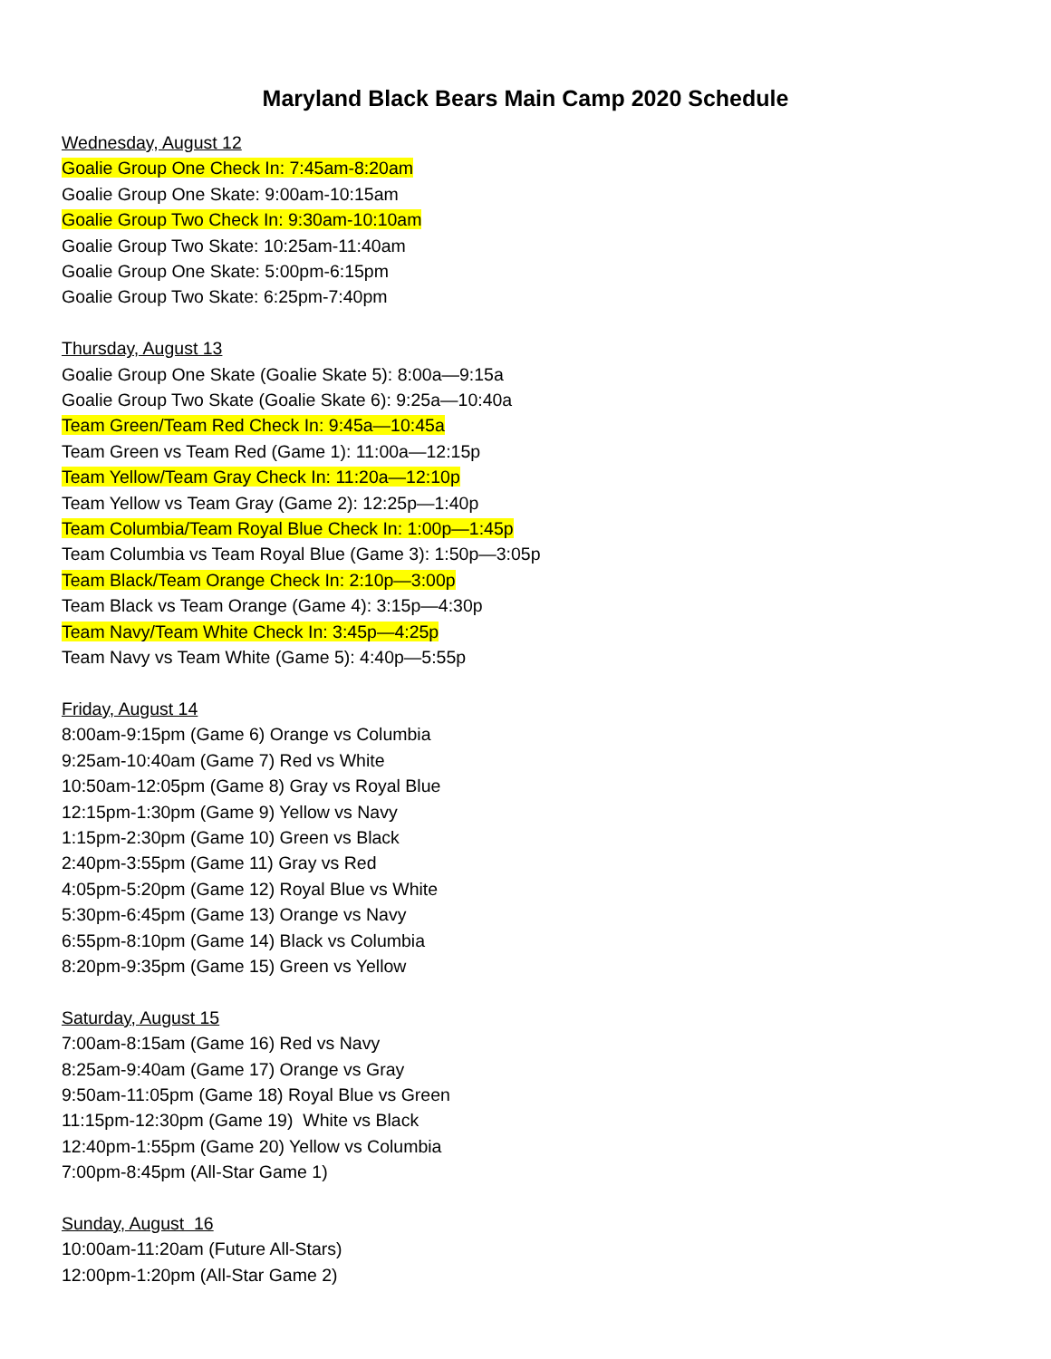Maryland Black Bears Main Camp 2020 Schedule
Wednesday, August 12
Goalie Group One Check In: 7:45am-8:20am
Goalie Group One Skate: 9:00am-10:15am
Goalie Group Two Check In: 9:30am-10:10am
Goalie Group Two Skate: 10:25am-11:40am
Goalie Group One Skate: 5:00pm-6:15pm
Goalie Group Two Skate: 6:25pm-7:40pm
Thursday, August 13
Goalie Group One Skate (Goalie Skate 5): 8:00a—9:15a
Goalie Group Two Skate (Goalie Skate 6): 9:25a—10:40a
Team Green/Team Red Check In: 9:45a—10:45a
Team Green vs Team Red (Game 1): 11:00a—12:15p
Team Yellow/Team Gray Check In: 11:20a—12:10p
Team Yellow vs Team Gray (Game 2): 12:25p—1:40p
Team Columbia/Team Royal Blue Check In: 1:00p—1:45p
Team Columbia vs Team Royal Blue (Game 3): 1:50p—3:05p
Team Black/Team Orange Check In: 2:10p—3:00p
Team Black vs Team Orange (Game 4): 3:15p—4:30p
Team Navy/Team White Check In: 3:45p—4:25p
Team Navy vs Team White (Game 5): 4:40p—5:55p
Friday, August 14
8:00am-9:15pm (Game 6) Orange vs Columbia
9:25am-10:40am (Game 7) Red vs White
10:50am-12:05pm (Game 8) Gray vs Royal Blue
12:15pm-1:30pm (Game 9) Yellow vs Navy
1:15pm-2:30pm (Game 10) Green vs Black
2:40pm-3:55pm (Game 11) Gray vs Red
4:05pm-5:20pm (Game 12) Royal Blue vs White
5:30pm-6:45pm (Game 13) Orange vs Navy
6:55pm-8:10pm (Game 14) Black vs Columbia
8:20pm-9:35pm (Game 15) Green vs Yellow
Saturday, August 15
7:00am-8:15am (Game 16) Red vs Navy
8:25am-9:40am (Game 17) Orange vs Gray
9:50am-11:05pm (Game 18) Royal Blue vs Green
11:15pm-12:30pm (Game 19) White vs Black
12:40pm-1:55pm (Game 20) Yellow vs Columbia
7:00pm-8:45pm (All-Star Game 1)
Sunday, August 16
10:00am-11:20am (Future All-Stars)
12:00pm-1:20pm (All-Star Game 2)